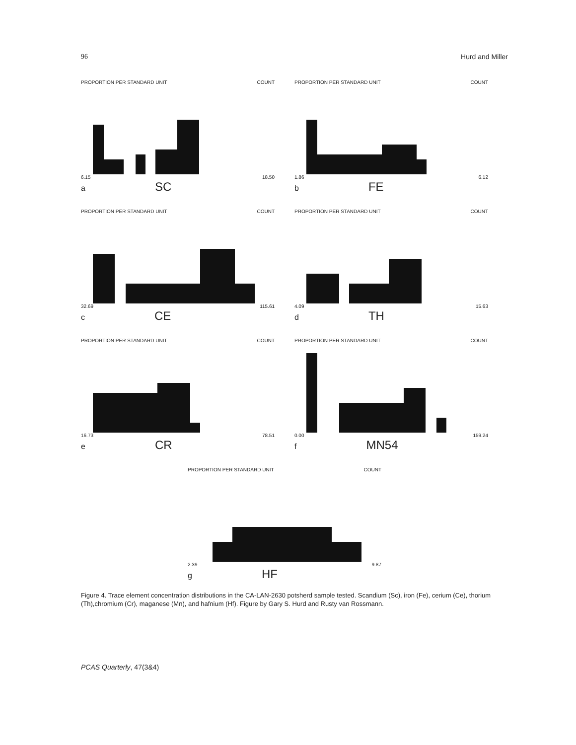96 Hurd and Miller
PROPORTION PER STANDARD UNIT COUNT
6.15 18.50
a SC
PROPORTION PER STANDARD UNIT COUNT
1.86 6.12
b FE
PROPORTION PER STANDARD UNIT COUNT
32.69 115.61
c CE
PROPORTION PER STANDARD UNIT COUNT
4.09 15.63
d TH
PROPORTION PER STANDARD UNIT COUNT
16.73 78.51
e CR
PROPORTION PER STANDARD UNIT COUNT
0.00 159.24
f MN54
PROPORTION PER STANDARD UNIT COUNT
2.39 9.87
g HF
Figure 4. Trace element concentration distributions in the CA-LAN-2630 potsherd sample tested. Scandium (Sc), iron (Fe), cerium (Ce), thorium (Th),chromium (Cr), maganese (Mn), and hafnium (Hf). Figure by Gary S. Hurd and Rusty van Rossmann.
PCAS Quarterly, 47(3&4)